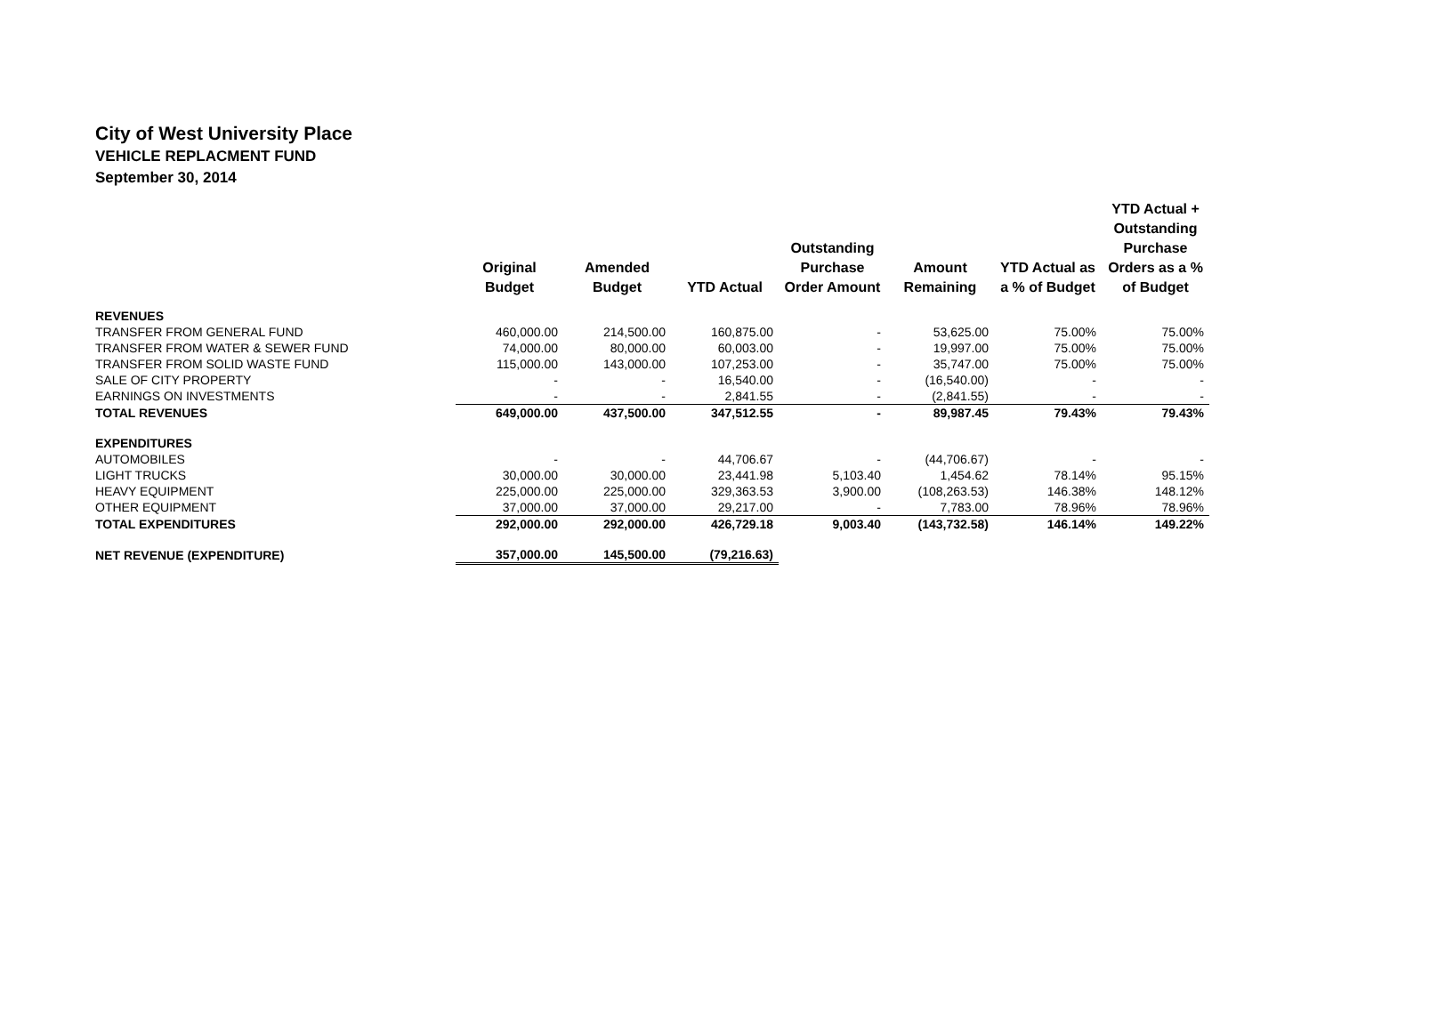City of West University Place
VEHICLE REPLACMENT FUND
September 30, 2014
| | Original Budget | Amended Budget | YTD Actual | Outstanding Purchase Order Amount | Amount Remaining | YTD Actual as a % of Budget | YTD Actual + Outstanding Purchase Orders as a % of Budget |
| --- | --- | --- | --- | --- | --- | --- | --- |
| REVENUES | | | | | | | |
| TRANSFER FROM GENERAL FUND | 460,000.00 | 214,500.00 | 160,875.00 | - | 53,625.00 | 75.00% | 75.00% |
| TRANSFER FROM WATER & SEWER FUND | 74,000.00 | 80,000.00 | 60,003.00 | - | 19,997.00 | 75.00% | 75.00% |
| TRANSFER FROM SOLID WASTE FUND | 115,000.00 | 143,000.00 | 107,253.00 | - | 35,747.00 | 75.00% | 75.00% |
| SALE OF CITY PROPERTY | - | - | 16,540.00 | - | (16,540.00) | - | - |
| EARNINGS ON INVESTMENTS | - | - | 2,841.55 | - | (2,841.55) | - | - |
| TOTAL REVENUES | 649,000.00 | 437,500.00 | 347,512.55 | - | 89,987.45 | 79.43% | 79.43% |
| EXPENDITURES | | | | | | | |
| AUTOMOBILES | - | - | 44,706.67 | - | (44,706.67) | - | - |
| LIGHT TRUCKS | 30,000.00 | 30,000.00 | 23,441.98 | 5,103.40 | 1,454.62 | 78.14% | 95.15% |
| HEAVY EQUIPMENT | 225,000.00 | 225,000.00 | 329,363.53 | 3,900.00 | (108,263.53) | 146.38% | 148.12% |
| OTHER EQUIPMENT | 37,000.00 | 37,000.00 | 29,217.00 | - | 7,783.00 | 78.96% | 78.96% |
| TOTAL EXPENDITURES | 292,000.00 | 292,000.00 | 426,729.18 | 9,003.40 | (143,732.58) | 146.14% | 149.22% |
| NET REVENUE (EXPENDITURE) | 357,000.00 | 145,500.00 | (79,216.63) | | | | |